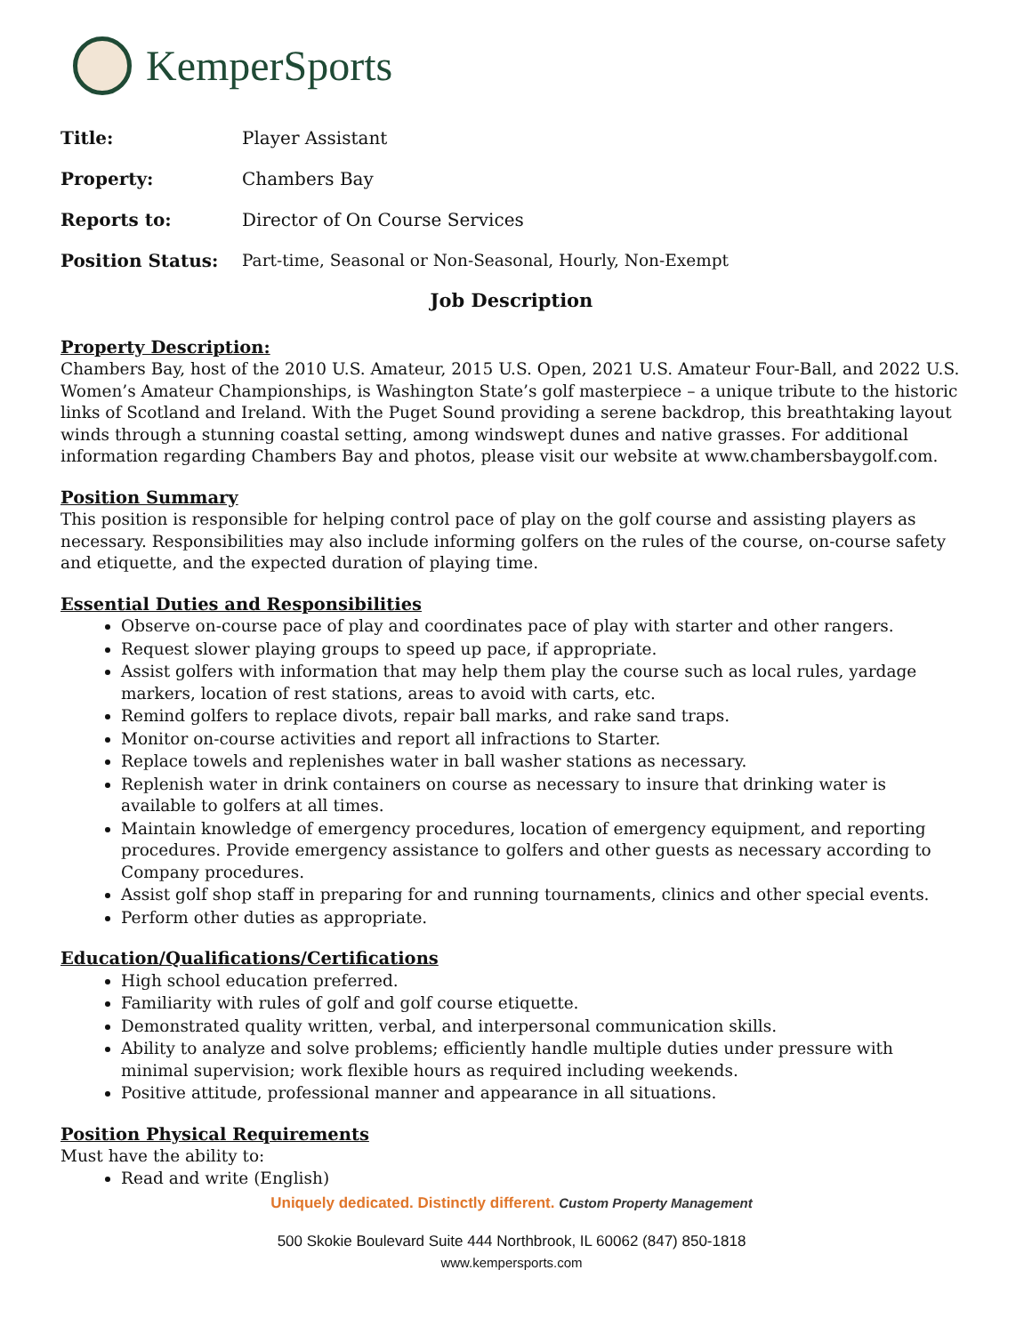KemperSports
| Title: | Player Assistant |
| Property: | Chambers Bay |
| Reports to: | Director of On Course Services |
| Position Status: | Part-time, Seasonal or Non-Seasonal, Hourly, Non-Exempt |
Job Description
Property Description:
Chambers Bay, host of the 2010 U.S. Amateur, 2015 U.S. Open, 2021 U.S. Amateur Four-Ball, and 2022 U.S. Women’s Amateur Championships, is Washington State’s golf masterpiece – a unique tribute to the historic links of Scotland and Ireland. With the Puget Sound providing a serene backdrop, this breathtaking layout winds through a stunning coastal setting, among windswept dunes and native grasses. For additional information regarding Chambers Bay and photos, please visit our website at www.chambersbaygolf.com.
Position Summary
This position is responsible for helping control pace of play on the golf course and assisting players as necessary. Responsibilities may also include informing golfers on the rules of the course, on-course safety and etiquette, and the expected duration of playing time.
Essential Duties and Responsibilities
Observe on-course pace of play and coordinates pace of play with starter and other rangers.
Request slower playing groups to speed up pace, if appropriate.
Assist golfers with information that may help them play the course such as local rules, yardage markers, location of rest stations, areas to avoid with carts, etc.
Remind golfers to replace divots, repair ball marks, and rake sand traps.
Monitor on-course activities and report all infractions to Starter.
Replace towels and replenishes water in ball washer stations as necessary.
Replenish water in drink containers on course as necessary to insure that drinking water is available to golfers at all times.
Maintain knowledge of emergency procedures, location of emergency equipment, and reporting procedures. Provide emergency assistance to golfers and other guests as necessary according to Company procedures.
Assist golf shop staff in preparing for and running tournaments, clinics and other special events.
Perform other duties as appropriate.
Education/Qualifications/Certifications
High school education preferred.
Familiarity with rules of golf and golf course etiquette.
Demonstrated quality written, verbal, and interpersonal communication skills.
Ability to analyze and solve problems; efficiently handle multiple duties under pressure with minimal supervision; work flexible hours as required including weekends.
Positive attitude, professional manner and appearance in all situations.
Position Physical Requirements
Must have the ability to:
Read and write (English)
Uniquely dedicated. Distinctly different. Custom Property Management
500 Skokie Boulevard Suite 444 Northbrook, IL 60062 (847) 850-1818
www.kempersports.com